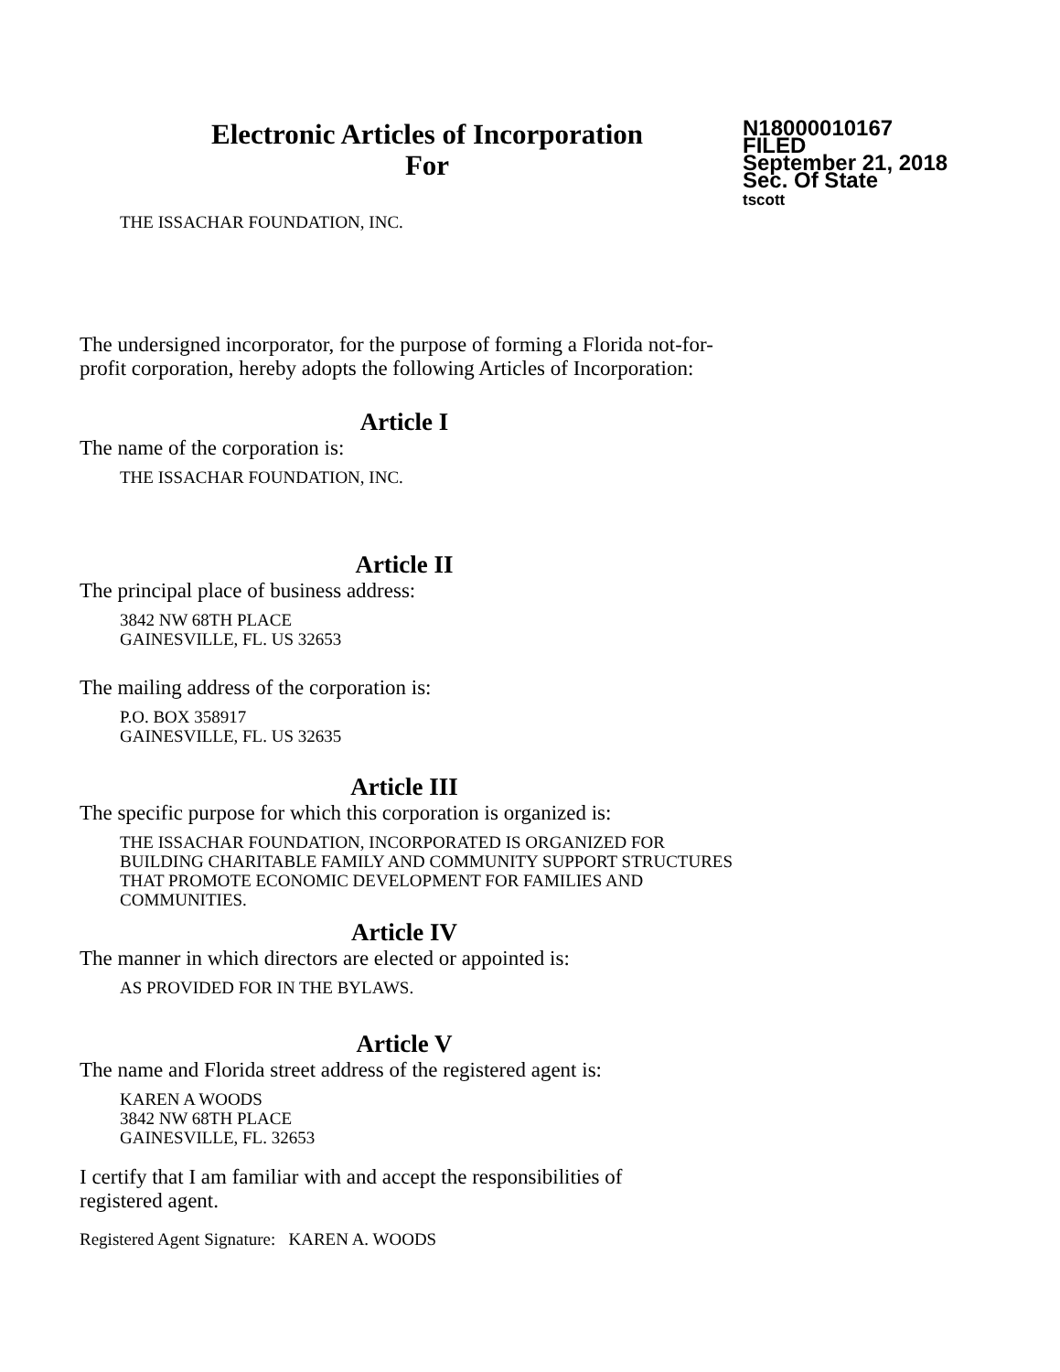Electronic Articles of Incorporation
For
N18000010167
FILED
September 21, 2018
Sec. Of State
tscott
THE ISSACHAR FOUNDATION, INC.
The undersigned incorporator, for the purpose of forming a Florida not-for-
profit corporation, hereby adopts the following Articles of Incorporation:
Article I
The name of the corporation is:
THE ISSACHAR FOUNDATION, INC.
Article II
The principal place of business address:
3842 NW 68TH PLACE
GAINESVILLE, FL. US 32653
The mailing address of the corporation is:
P.O. BOX 358917
GAINESVILLE, FL. US 32635
Article III
The specific purpose for which this corporation is organized is:
THE ISSACHAR FOUNDATION, INCORPORATED IS ORGANIZED FOR
BUILDING CHARITABLE FAMILY AND COMMUNITY SUPPORT STRUCTURES
THAT PROMOTE ECONOMIC DEVELOPMENT FOR FAMILIES AND
COMMUNITIES.
Article IV
The manner in which directors are elected or appointed is:
AS PROVIDED FOR IN THE BYLAWS.
Article V
The name and Florida street address of the registered agent is:
KAREN A WOODS
3842 NW 68TH PLACE
GAINESVILLE, FL. 32653
I certify that I am familiar with and accept the responsibilities of
registered agent.
Registered Agent Signature: KAREN A. WOODS